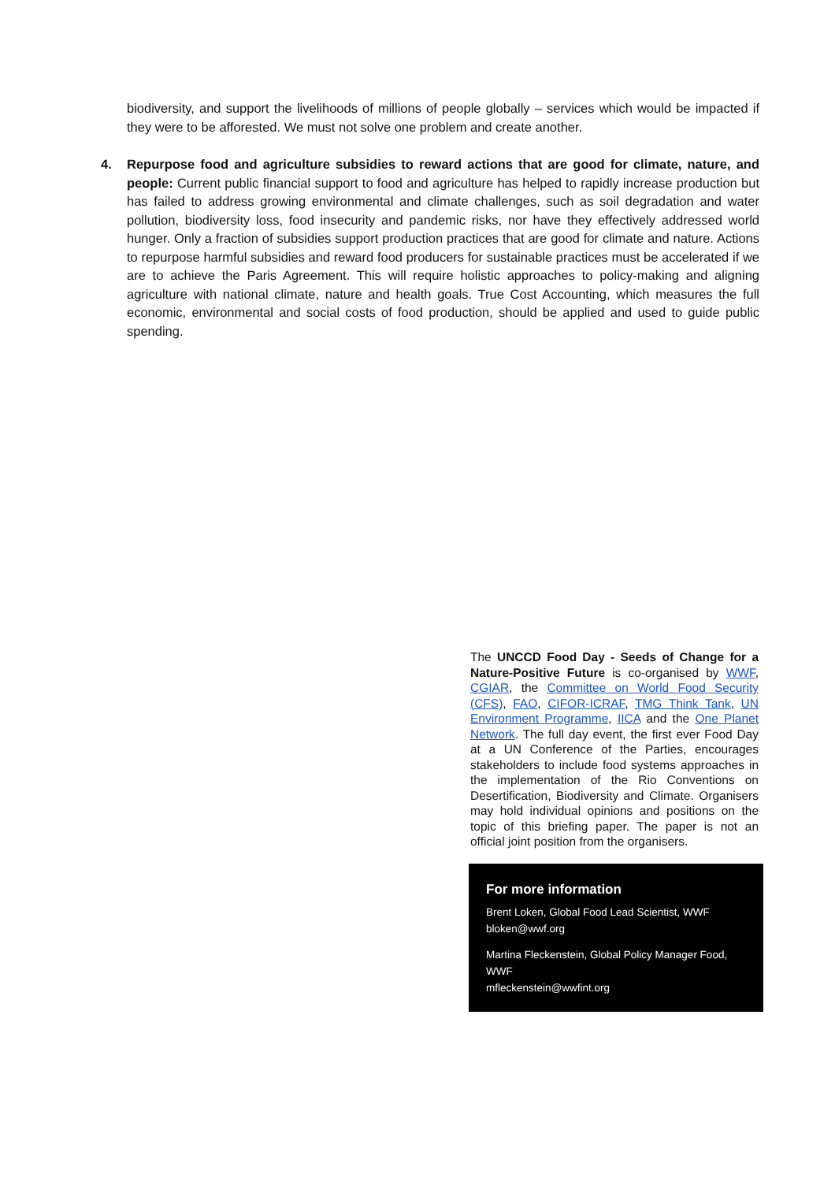biodiversity, and support the livelihoods of millions of people globally – services which would be impacted if they were to be afforested. We must not solve one problem and create another.
4. Repurpose food and agriculture subsidies to reward actions that are good for climate, nature, and people: Current public financial support to food and agriculture has helped to rapidly increase production but has failed to address growing environmental and climate challenges, such as soil degradation and water pollution, biodiversity loss, food insecurity and pandemic risks, nor have they effectively addressed world hunger. Only a fraction of subsidies support production practices that are good for climate and nature. Actions to repurpose harmful subsidies and reward food producers for sustainable practices must be accelerated if we are to achieve the Paris Agreement. This will require holistic approaches to policy-making and aligning agriculture with national climate, nature and health goals. True Cost Accounting, which measures the full economic, environmental and social costs of food production, should be applied and used to guide public spending.
The UNCCD Food Day - Seeds of Change for a Nature-Positive Future is co-organised by WWF, CGIAR, the Committee on World Food Security (CFS), FAO, CIFOR-ICRAF, TMG Think Tank, UN Environment Programme, IICA and the One Planet Network. The full day event, the first ever Food Day at a UN Conference of the Parties, encourages stakeholders to include food systems approaches in the implementation of the Rio Conventions on Desertification, Biodiversity and Climate. Organisers may hold individual opinions and positions on the topic of this briefing paper. The paper is not an official joint position from the organisers.
For more information
Brent Loken, Global Food Lead Scientist, WWF
bloken@wwf.org
Martina Fleckenstein, Global Policy Manager Food, WWF
mfleckenstein@wwfint.org